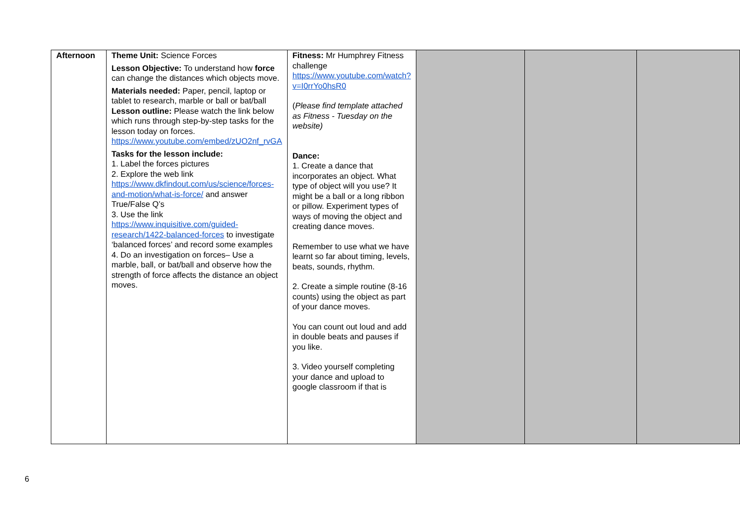| Afternoon | Theme Unit: Science Forces Lesson Objective: To understand how force can change the distances which objects move. Materials needed: Paper, pencil, laptop or tablet to research, marble or ball or bat/ball Lesson outline: Please watch the link below which runs through step-by-step tasks for the lesson today on forces. https://www.youtube.com/embed/zUO2nf_rvGA Tasks for the lesson include: 1. Label the forces pictures 2. Explore the web link https://www.dkfindout.com/us/science/forces-and-motion/what-is-force/ and answer True/False Q’s 3. Use the link https://www.inquisitive.com/guided-research/1422-balanced-forces to investigate ‘balanced forces’ and record some examples 4. Do an investigation on forces– Use a marble, ball, or bat/ball and observe how the strength of force affects the distance an object moves. | Fitness: Mr Humphrey Fitness challenge https://www.youtube.com/watch?v=I0rrYo0hsR0 ( Please find template attached as Fitness - Tuesday on the website) Dance: 1. Create a dance that incorporates an object. What type of object will you use? It might be a ball or a long ribbon or pillow. Experiment types of ways of moving the object and creating dance moves. Remember to use what we have learnt so far about timing, levels, beats, sounds, rhythm. 2. Create a simple routine (8-16 counts) using the object as part of your dance moves. You can count out loud and add in double beats and pauses if you like. 3. Video yourself completing your dance and upload to google classroom if that is | | | |
6